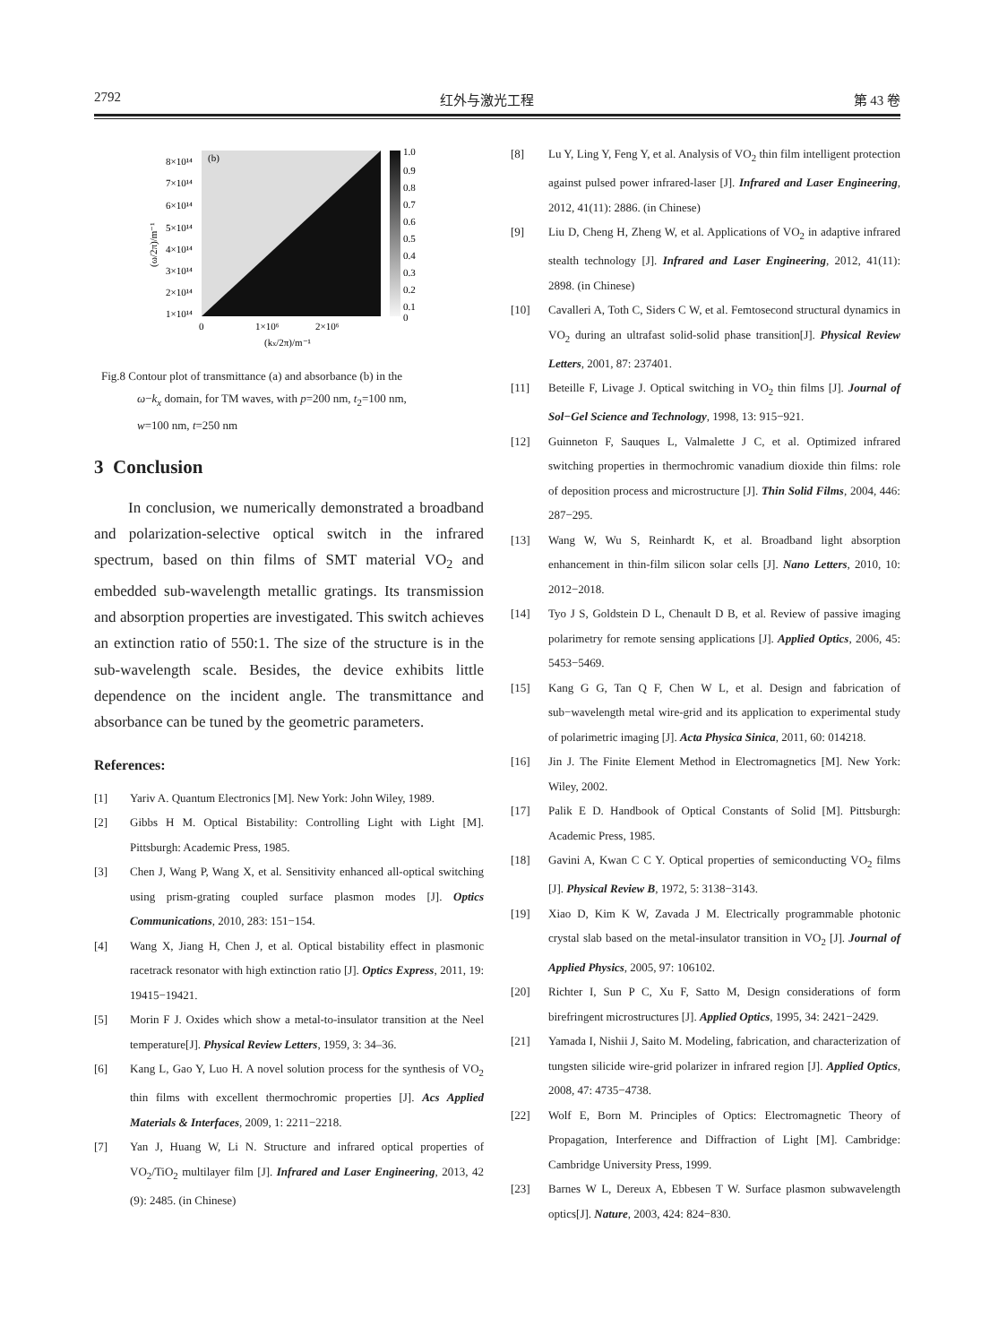2792 红外与激光工程 第 43 卷
(b)
1.0
0.9
0.8
0.7
0.6
0.5
0.4
0.3
0.2
0.1
0
8×10¹⁴
7×10¹⁴
6×10¹⁴
5×10¹⁴
4×10¹⁴
3×10¹⁴
2×10¹⁴
1×10¹⁴
0
1×10⁶
2×10⁶
(kx/2π)/m⁻¹
(ω/2π)/m⁻¹
Fig.8 Contour plot of transmittance (a) and absorbance (b) in the
ω−k<sub>x</sub> domain, for TM waves, with p=200 nm, t<sub>2</sub>=100 nm,
w=100 nm, t=250 nm
3 Conclusion
In conclusion, we numerically demonstrated a broadband and polarization-selective optical switch in the infrared spectrum, based on thin films of SMT material VO<sub>2</sub> and embedded sub-wavelength metallic gratings. Its transmission and absorption properties are investigated. This switch achieves an extinction ratio of 550:1. The size of the structure is in the sub-wavelength scale. Besides, the device exhibits little dependence on the incident angle. The transmittance and absorbance can be tuned by the geometric parameters.
References:
[1] Yariv A. Quantum Electronics [M]. New York: John Wiley, 1989.
[2] Gibbs H M. Optical Bistability: Controlling Light with Light [M]. Pittsburgh: Academic Press, 1985.
[3] Chen J, Wang P, Wang X, et al. Sensitivity enhanced all-optical switching using prism-grating coupled surface plasmon modes [J]. Optics Communications, 2010, 283: 151−154.
[4] Wang X, Jiang H, Chen J, et al. Optical bistability effect in plasmonic racetrack resonator with high extinction ratio [J]. Optics Express, 2011, 19: 19415−19421.
[5] Morin F J. Oxides which show a metal-to-insulator transition at the Neel temperature[J]. Physical Review Letters, 1959, 3: 34–36.
[6] Kang L, Gao Y, Luo H. A novel solution process for the synthesis of VO<sub>2</sub> thin films with excellent thermochromic properties [J]. Acs Applied Materials & Interfaces, 2009, 1: 2211−2218.
[7] Yan J, Huang W, Li N. Structure and infrared optical properties of VO<sub>2</sub>/TiO<sub>2</sub> multilayer film [J]. Infrared and Laser Engineering, 2013, 42 (9): 2485. (in Chinese)
[8] Lu Y, Ling Y, Feng Y, et al. Analysis of VO<sub>2</sub> thin film intelligent protection against pulsed power infrared-laser [J]. Infrared and Laser Engineering, 2012, 41(11): 2886. (in Chinese)
[9] Liu D, Cheng H, Zheng W, et al. Applications of VO<sub>2</sub> in adaptive infrared stealth technology [J]. Infrared and Laser Engineering, 2012, 41(11): 2898. (in Chinese)
[10] Cavalleri A, Toth C, Siders C W, et al. Femtosecond structural dynamics in VO<sub>2</sub> during an ultrafast solid-solid phase transition[J]. Physical Review Letters, 2001, 87: 237401.
[11] Beteille F, Livage J. Optical switching in VO<sub>2</sub> thin films [J]. Journal of Sol−Gel Science and Technology, 1998, 13: 915−921.
[12] Guinneton F, Sauques L, Valmalette J C, et al. Optimized infrared switching properties in thermochromic vanadium dioxide thin films: role of deposition process and microstructure [J]. Thin Solid Films, 2004, 446: 287−295.
[13] Wang W, Wu S, Reinhardt K, et al. Broadband light absorption enhancement in thin-film silicon solar cells [J]. Nano Letters, 2010, 10: 2012−2018.
[14] Tyo J S, Goldstein D L, Chenault D B, et al. Review of passive imaging polarimetry for remote sensing applications [J]. Applied Optics, 2006, 45: 5453−5469.
[15] Kang G G, Tan Q F, Chen W L, et al. Design and fabrication of sub−wavelength metal wire-grid and its application to experimental study of polarimetric imaging [J]. Acta Physica Sinica, 2011, 60: 014218.
[16] Jin J. The Finite Element Method in Electromagnetics [M]. New York: Wiley, 2002.
[17] Palik E D. Handbook of Optical Constants of Solid [M]. Pittsburgh: Academic Press, 1985.
[18] Gavini A, Kwan C C Y. Optical properties of semiconducting VO<sub>2</sub> films [J]. Physical Review B, 1972, 5: 3138−3143.
[19] Xiao D, Kim K W, Zavada J M. Electrically programmable photonic crystal slab based on the metal-insulator transition in VO<sub>2</sub> [J]. Journal of Applied Physics, 2005, 97: 106102.
[20] Richter I, Sun P C, Xu F, Satto M, Design considerations of form birefringent microstructures [J]. Applied Optics, 1995, 34: 2421−2429.
[21] Yamada I, Nishii J, Saito M. Modeling, fabrication, and characterization of tungsten silicide wire-grid polarizer in infrared region [J]. Applied Optics, 2008, 47: 4735−4738.
[22] Wolf E, Born M. Principles of Optics: Electromagnetic Theory of Propagation, Interference and Diffraction of Light [M]. Cambridge: Cambridge University Press, 1999.
[23] Barnes W L, Dereux A, Ebbesen T W. Surface plasmon subwavelength optics[J]. Nature, 2003, 424: 824−830.